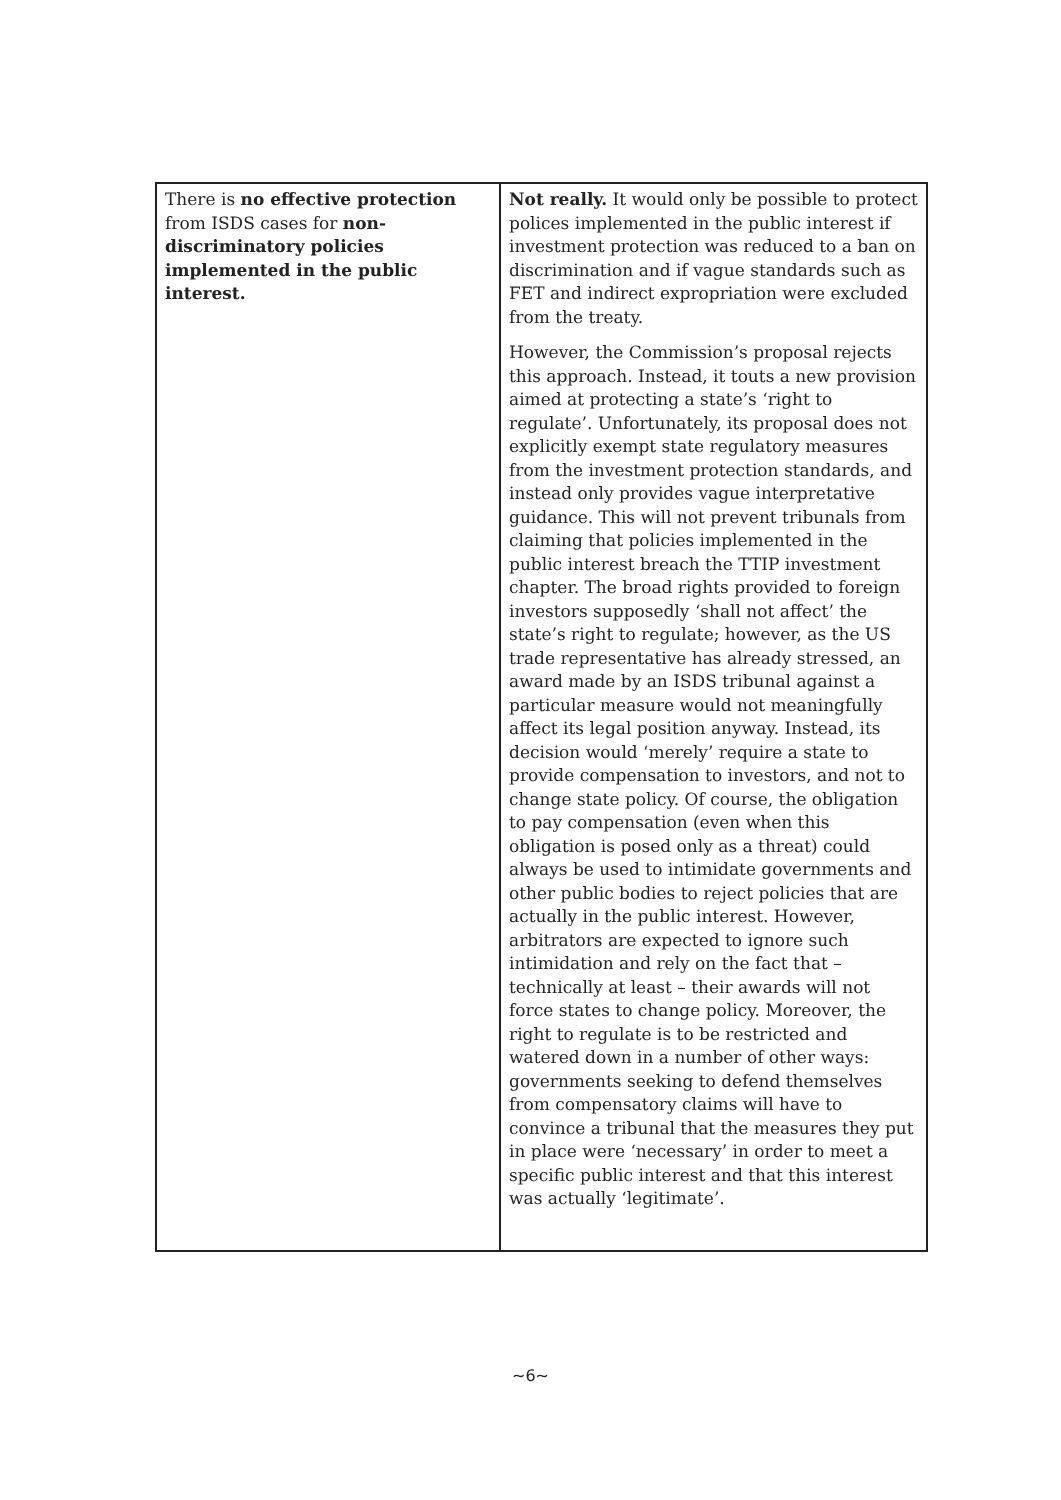| There is no effective protection from ISDS cases for non-discriminatory policies implemented in the public interest. | Not really. It would only be possible to protect polices implemented in the public interest if investment protection was reduced to a ban on discrimination and if vague standards such as FET and indirect expropriation were excluded from the treaty. However, the Commission’s proposal rejects this approach. Instead, it touts a new provision aimed at protecting a state’s ‘right to regulate’. Unfortunately, its proposal does not explicitly exempt state regulatory measures from the investment protection standards, and instead only provides vague interpretative guidance. This will not prevent tribunals from claiming that policies implemented in the public interest breach the TTIP investment chapter. The broad rights provided to foreign investors supposedly ‘shall not affect’ the state’s right to regulate; however, as the US trade representative has already stressed, an award made by an ISDS tribunal against a particular measure would not meaningfully affect its legal position anyway. Instead, its decision would ‘merely’ require a state to provide compensation to investors, and not to change state policy. Of course, the obligation to pay compensation (even when this obligation is posed only as a threat) could always be used to intimidate governments and other public bodies to reject policies that are actually in the public interest. However, arbitrators are expected to ignore such intimidation and rely on the fact that – technically at least – their awards will not force states to change policy. Moreover, the right to regulate is to be restricted and watered down in a number of other ways: governments seeking to defend themselves from compensatory claims will have to convince a tribunal that the measures they put in place were ‘necessary’ in order to meet a specific public interest and that this interest was actually ‘legitimate’. |
~6~